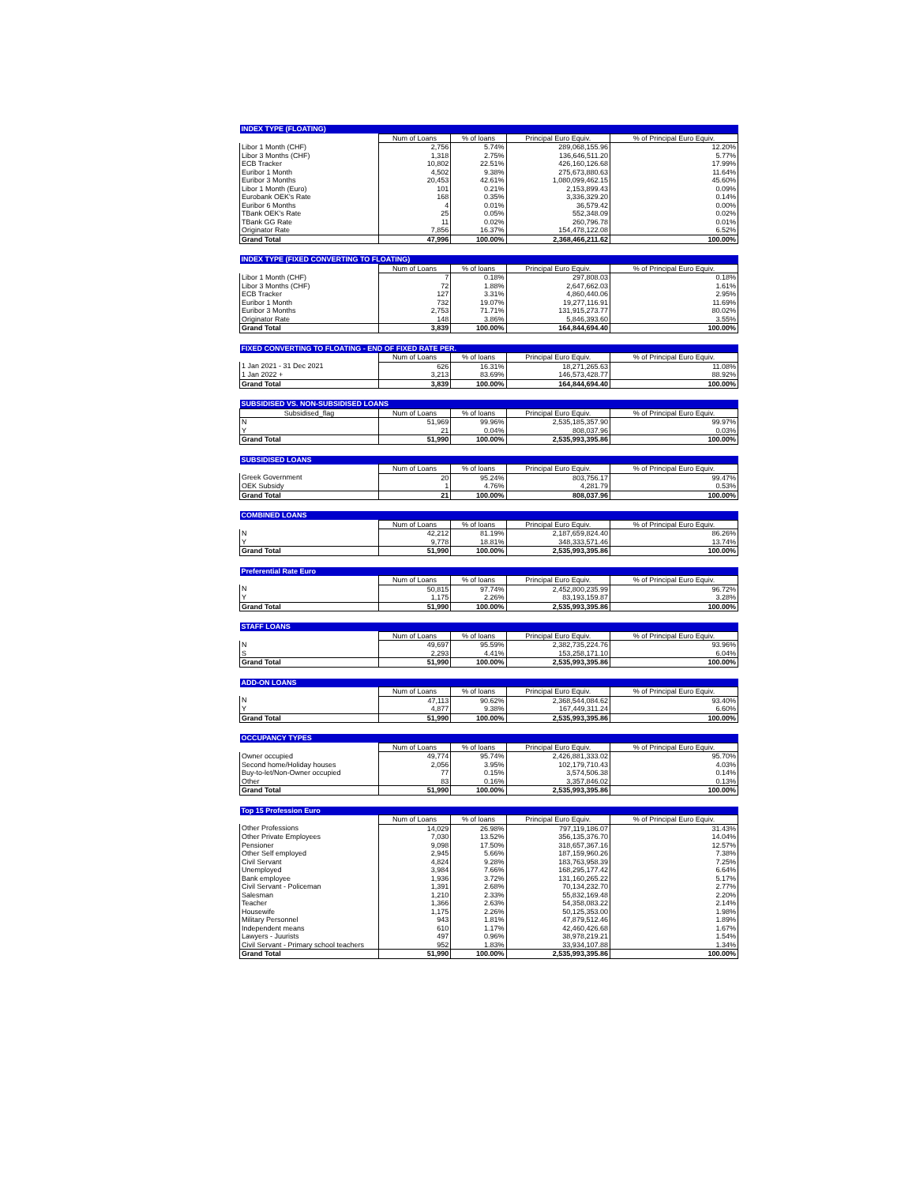| INDEX TYPE (FLOATING) | | | | |
| --- | --- | --- | --- | --- |
| | Num of Loans | % of loans | Principal Euro Equiv. | % of Principal Euro Equiv. |
| Libor 1 Month (CHF) | 2,756 | 5.74% | 289,068,155.96 | 12.20% |
| Libor 3 Months (CHF) | 1,318 | 2.75% | 136,646,511.20 | 5.77% |
| ECB Tracker | 10,802 | 22.51% | 426,160,126.68 | 17.99% |
| Euribor 1 Month | 4,502 | 9.38% | 275,673,880.63 | 11.64% |
| Euribor 3 Months | 20,453 | 42.61% | 1,080,099,462.15 | 45.60% |
| Libor 1 Month (Euro) | 101 | 0.21% | 2,153,899.43 | 0.09% |
| Eurobank OEK's Rate | 168 | 0.35% | 3,336,329.20 | 0.14% |
| Euribor 6 Months | 4 | 0.01% | 36,579.42 | 0.00% |
| TBank OEK's Rate | 25 | 0.05% | 552,348.09 | 0.02% |
| TBank GG Rate | 11 | 0.02% | 260,796.78 | 0.01% |
| Originator Rate | 7,856 | 16.37% | 154,478,122.08 | 6.52% |
| Grand Total | 47,996 | 100.00% | 2,368,466,211.62 | 100.00% |
| INDEX TYPE (FIXED CONVERTING TO FLOATING) | | | | |
| --- | --- | --- | --- | --- |
| | Num of Loans | % of loans | Principal Euro Equiv. | % of Principal Euro Equiv. |
| Libor 1 Month (CHF) | 7 | 0.18% | 297,808.03 | 0.18% |
| Libor 3 Months (CHF) | 72 | 1.88% | 2,647,662.03 | 1.61% |
| ECB Tracker | 127 | 3.31% | 4,860,440.06 | 2.95% |
| Euribor 1 Month | 732 | 19.07% | 19,277,116.91 | 11.69% |
| Euribor 3 Months | 2,753 | 71.71% | 131,915,273.77 | 80.02% |
| Originator Rate | 148 | 3.86% | 5,846,393.60 | 3.55% |
| Grand Total | 3,839 | 100.00% | 164,844,694.40 | 100.00% |
| FIXED CONVERTING TO FLOATING - END OF FIXED RATE PER. | | | | |
| --- | --- | --- | --- | --- |
| | Num of Loans | % of loans | Principal Euro Equiv. | % of Principal Euro Equiv. |
| 1 Jan 2021 - 31 Dec 2021 | 626 | 16.31% | 18,271,265.63 | 11.08% |
| 1 Jan 2022 + | 3,213 | 83.69% | 146,573,428.77 | 88.92% |
| Grand Total | 3,839 | 100.00% | 164,844,694.40 | 100.00% |
| SUBSIDISED VS. NON-SUBSIDISED LOANS | | | | |
| --- | --- | --- | --- | --- |
| Subsidised_flag | Num of Loans | % of loans | Principal Euro Equiv. | % of Principal Euro Equiv. |
| N | 51,969 | 99.96% | 2,535,185,357.90 | 99.97% |
| Y | 21 | 0.04% | 808,037.96 | 0.03% |
| Grand Total | 51,990 | 100.00% | 2,535,993,395.86 | 100.00% |
| SUBSIDISED LOANS | | | | |
| --- | --- | --- | --- | --- |
| | Num of Loans | % of loans | Principal Euro Equiv. | % of Principal Euro Equiv. |
| Greek Government | 20 | 95.24% | 803,756.17 | 99.47% |
| OEK Subsidy | 1 | 4.76% | 4,281.79 | 0.53% |
| Grand Total | 21 | 100.00% | 808,037.96 | 100.00% |
| COMBINED LOANS | | | | |
| --- | --- | --- | --- | --- |
| | Num of Loans | % of loans | Principal Euro Equiv. | % of Principal Euro Equiv. |
| N | 42,212 | 81.19% | 2,187,659,824.40 | 86.26% |
| Y | 9,778 | 18.81% | 348,333,571.46 | 13.74% |
| Grand Total | 51,990 | 100.00% | 2,535,993,395.86 | 100.00% |
| Preferential Rate Euro | | | | |
| --- | --- | --- | --- | --- |
| | Num of Loans | % of loans | Principal Euro Equiv. | % of Principal Euro Equiv. |
| N | 50,815 | 97.74% | 2,452,800,235.99 | 96.72% |
| Y | 1,175 | 2.26% | 83,193,159.87 | 3.28% |
| Grand Total | 51,990 | 100.00% | 2,535,993,395.86 | 100.00% |
| STAFF LOANS | | | | |
| --- | --- | --- | --- | --- |
| | Num of Loans | % of loans | Principal Euro Equiv. | % of Principal Euro Equiv. |
| N | 49,697 | 95.59% | 2,382,735,224.76 | 93.96% |
| S | 2,293 | 4.41% | 153,258,171.10 | 6.04% |
| Grand Total | 51,990 | 100.00% | 2,535,993,395.86 | 100.00% |
| ADD-ON LOANS | | | | |
| --- | --- | --- | --- | --- |
| | Num of Loans | % of loans | Principal Euro Equiv. | % of Principal Euro Equiv. |
| N | 47,113 | 90.62% | 2,368,544,084.62 | 93.40% |
| Y | 4,877 | 9.38% | 167,449,311.24 | 6.60% |
| Grand Total | 51,990 | 100.00% | 2,535,993,395.86 | 100.00% |
| OCCUPANCY TYPES | | | | |
| --- | --- | --- | --- | --- |
| | Num of Loans | % of loans | Principal Euro Equiv. | % of Principal Euro Equiv. |
| Owner occupied | 49,774 | 95.74% | 2,426,881,333.02 | 95.70% |
| Second home/Holiday houses | 2,056 | 3.95% | 102,179,710.43 | 4.03% |
| Buy-to-let/Non-Owner occupied | 77 | 0.15% | 3,574,506.38 | 0.14% |
| Other | 83 | 0.16% | 3,357,846.02 | 0.13% |
| Grand Total | 51,990 | 100.00% | 2,535,993,395.86 | 100.00% |
| Top 15 Profession Euro | | | | |
| --- | --- | --- | --- | --- |
| | Num of Loans | % of loans | Principal Euro Equiv. | % of Principal Euro Equiv. |
| Other Professions | 14,029 | 26.98% | 797,119,186.07 | 31.43% |
| Other Private Employees | 7,030 | 13.52% | 356,135,376.70 | 14.04% |
| Pensioner | 9,098 | 17.50% | 318,657,367.16 | 12.57% |
| Other Self employed | 2,945 | 5.66% | 187,159,960.26 | 7.38% |
| Civil Servant | 4,824 | 9.28% | 183,763,958.39 | 7.25% |
| Unemployed | 3,984 | 7.66% | 168,295,177.42 | 6.64% |
| Bank employee | 1,936 | 3.72% | 131,160,265.22 | 5.17% |
| Civil Servant - Policeman | 1,391 | 2.68% | 70,134,232.70 | 2.77% |
| Salesman | 1,210 | 2.33% | 55,832,169.48 | 2.20% |
| Teacher | 1,366 | 2.63% | 54,358,083.22 | 2.14% |
| Housewife | 1,175 | 2.26% | 50,125,353.00 | 1.98% |
| Military Personnel | 943 | 1.81% | 47,879,512.46 | 1.89% |
| Independent means | 610 | 1.17% | 42,460,426.68 | 1.67% |
| Lawyers - Juurists | 497 | 0.96% | 38,978,219.21 | 1.54% |
| Civil Servant - Primary school teachers | 952 | 1.83% | 33,934,107.88 | 1.34% |
| Grand Total | 51,990 | 100.00% | 2,535,993,395.86 | 100.00% |